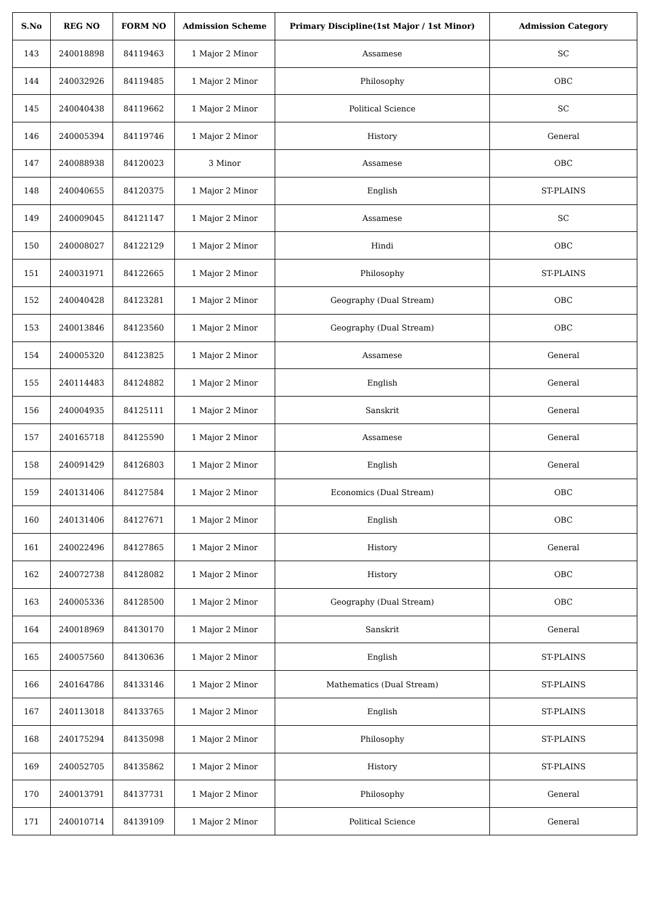| S.No | REG NO | FORM NO | Admission Scheme | Primary Discipline(1st Major / 1st Minor) | Admission Category |
| --- | --- | --- | --- | --- | --- |
| 143 | 240018898 | 84119463 | 1 Major 2 Minor | Assamese | SC |
| 144 | 240032926 | 84119485 | 1 Major 2 Minor | Philosophy | OBC |
| 145 | 240040438 | 84119662 | 1 Major 2 Minor | Political Science | SC |
| 146 | 240005394 | 84119746 | 1 Major 2 Minor | History | General |
| 147 | 240088938 | 84120023 | 3 Minor | Assamese | OBC |
| 148 | 240040655 | 84120375 | 1 Major 2 Minor | English | ST-PLAINS |
| 149 | 240009045 | 84121147 | 1 Major 2 Minor | Assamese | SC |
| 150 | 240008027 | 84122129 | 1 Major 2 Minor | Hindi | OBC |
| 151 | 240031971 | 84122665 | 1 Major 2 Minor | Philosophy | ST-PLAINS |
| 152 | 240040428 | 84123281 | 1 Major 2 Minor | Geography (Dual Stream) | OBC |
| 153 | 240013846 | 84123560 | 1 Major 2 Minor | Geography (Dual Stream) | OBC |
| 154 | 240005320 | 84123825 | 1 Major 2 Minor | Assamese | General |
| 155 | 240114483 | 84124882 | 1 Major 2 Minor | English | General |
| 156 | 240004935 | 84125111 | 1 Major 2 Minor | Sanskrit | General |
| 157 | 240165718 | 84125590 | 1 Major 2 Minor | Assamese | General |
| 158 | 240091429 | 84126803 | 1 Major 2 Minor | English | General |
| 159 | 240131406 | 84127584 | 1 Major 2 Minor | Economics (Dual Stream) | OBC |
| 160 | 240131406 | 84127671 | 1 Major 2 Minor | English | OBC |
| 161 | 240022496 | 84127865 | 1 Major 2 Minor | History | General |
| 162 | 240072738 | 84128082 | 1 Major 2 Minor | History | OBC |
| 163 | 240005336 | 84128500 | 1 Major 2 Minor | Geography (Dual Stream) | OBC |
| 164 | 240018969 | 84130170 | 1 Major 2 Minor | Sanskrit | General |
| 165 | 240057560 | 84130636 | 1 Major 2 Minor | English | ST-PLAINS |
| 166 | 240164786 | 84133146 | 1 Major 2 Minor | Mathematics (Dual Stream) | ST-PLAINS |
| 167 | 240113018 | 84133765 | 1 Major 2 Minor | English | ST-PLAINS |
| 168 | 240175294 | 84135098 | 1 Major 2 Minor | Philosophy | ST-PLAINS |
| 169 | 240052705 | 84135862 | 1 Major 2 Minor | History | ST-PLAINS |
| 170 | 240013791 | 84137731 | 1 Major 2 Minor | Philosophy | General |
| 171 | 240010714 | 84139109 | 1 Major 2 Minor | Political Science | General |